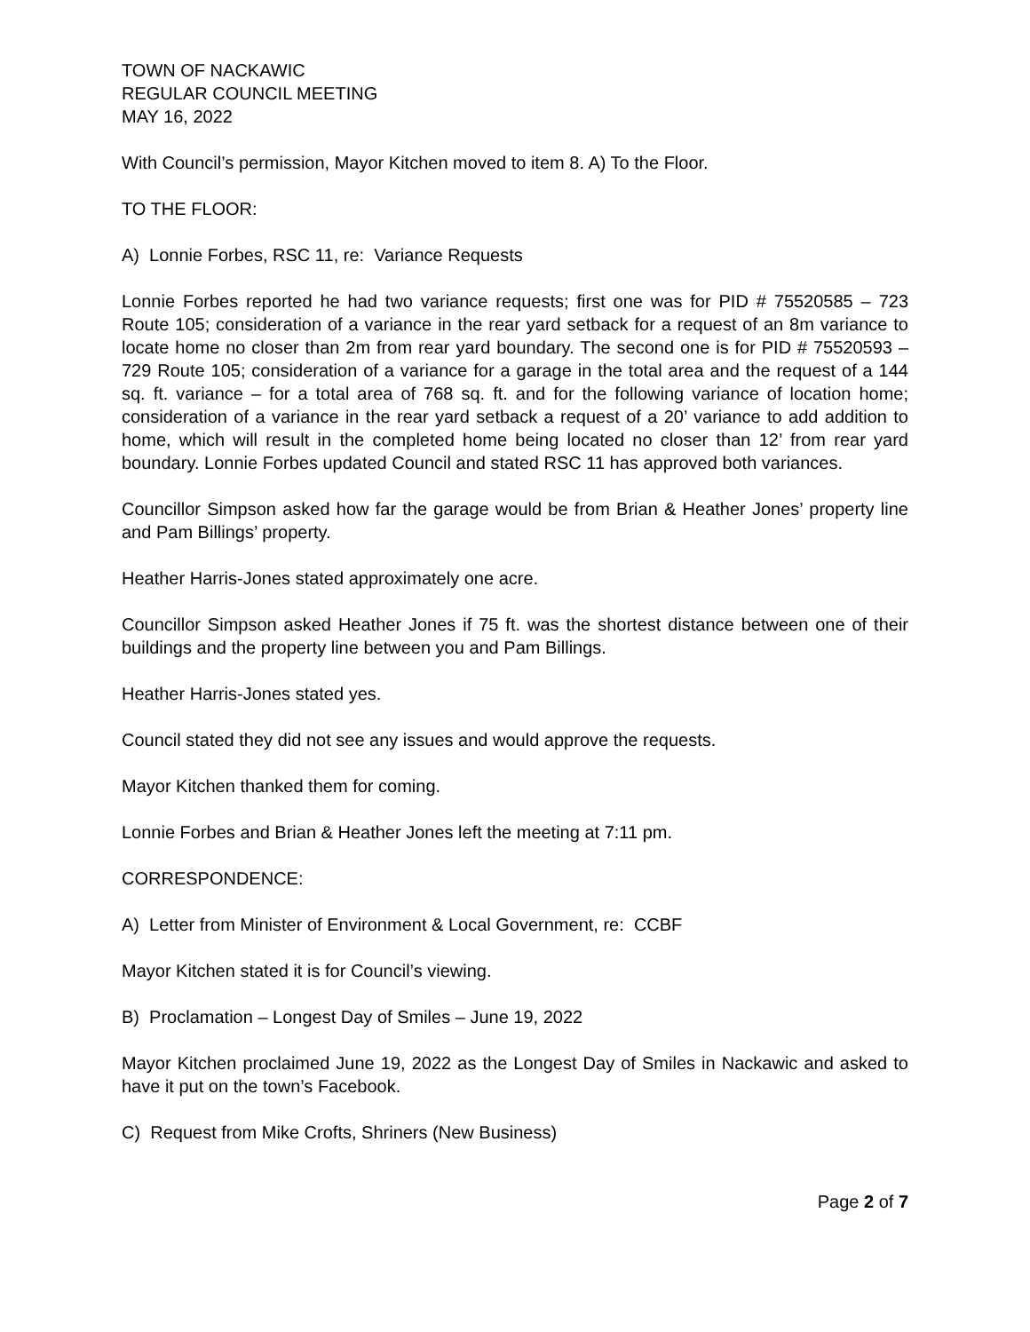TOWN OF NACKAWIC
REGULAR COUNCIL MEETING
MAY 16, 2022
With Council’s permission, Mayor Kitchen moved to item 8. A) To the Floor.
TO THE FLOOR:
A) Lonnie Forbes, RSC 11, re: Variance Requests
Lonnie Forbes reported he had two variance requests; first one was for PID # 75520585 – 723 Route 105; consideration of a variance in the rear yard setback for a request of an 8m variance to locate home no closer than 2m from rear yard boundary. The second one is for PID # 75520593 – 729 Route 105; consideration of a variance for a garage in the total area and the request of a 144 sq. ft. variance – for a total area of 768 sq. ft. and for the following variance of location home; consideration of a variance in the rear yard setback a request of a 20’ variance to add addition to home, which will result in the completed home being located no closer than 12’ from rear yard boundary. Lonnie Forbes updated Council and stated RSC 11 has approved both variances.
Councillor Simpson asked how far the garage would be from Brian & Heather Jones’ property line and Pam Billings’ property.
Heather Harris-Jones stated approximately one acre.
Councillor Simpson asked Heather Jones if 75 ft. was the shortest distance between one of their buildings and the property line between you and Pam Billings.
Heather Harris-Jones stated yes.
Council stated they did not see any issues and would approve the requests.
Mayor Kitchen thanked them for coming.
Lonnie Forbes and Brian & Heather Jones left the meeting at 7:11 pm.
CORRESPONDENCE:
A) Letter from Minister of Environment & Local Government, re: CCBF
Mayor Kitchen stated it is for Council’s viewing.
B) Proclamation – Longest Day of Smiles – June 19, 2022
Mayor Kitchen proclaimed June 19, 2022 as the Longest Day of Smiles in Nackawic and asked to have it put on the town’s Facebook.
C) Request from Mike Crofts, Shriners (New Business)
Page 2 of 7